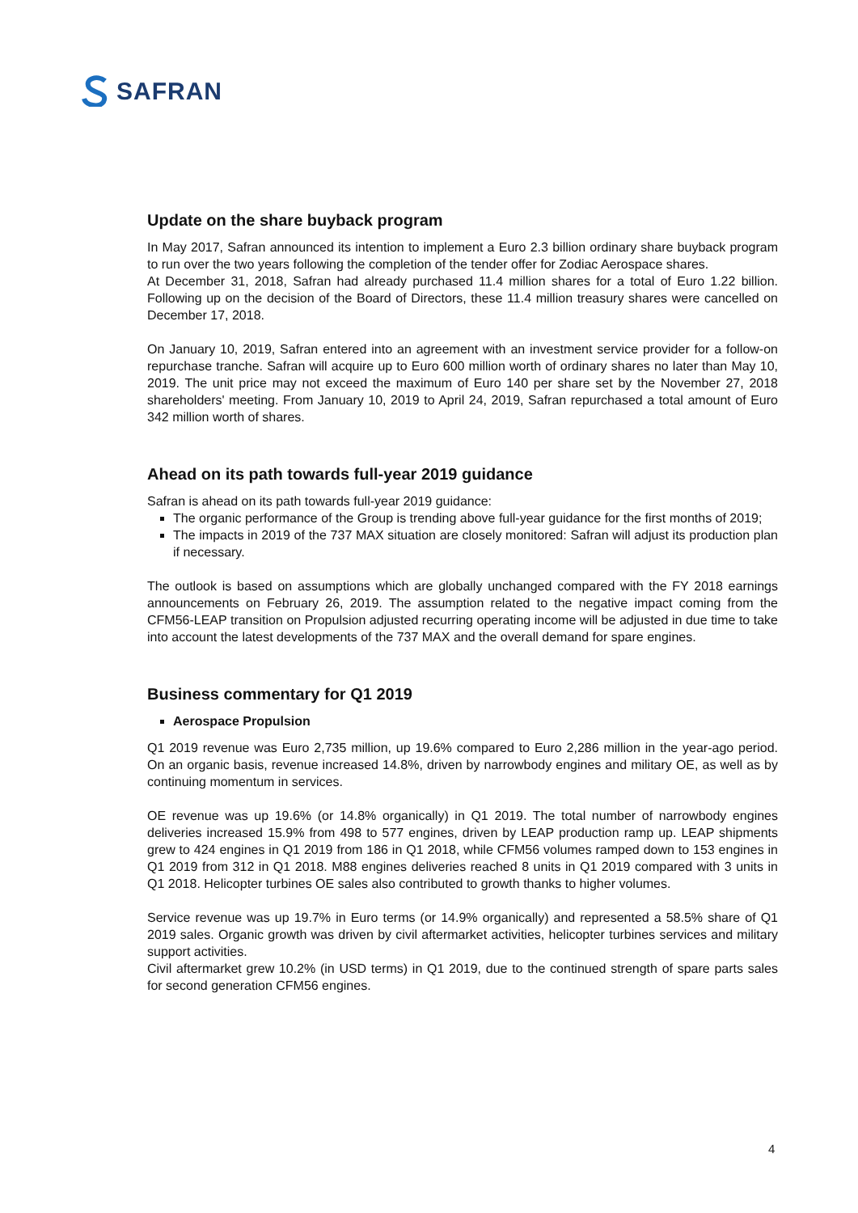SAFRAN
Update on the share buyback program
In May 2017, Safran announced its intention to implement a Euro 2.3 billion ordinary share buyback program to run over the two years following the completion of the tender offer for Zodiac Aerospace shares.
At December 31, 2018, Safran had already purchased 11.4 million shares for a total of Euro 1.22 billion. Following up on the decision of the Board of Directors, these 11.4 million treasury shares were cancelled on December 17, 2018.
On January 10, 2019, Safran entered into an agreement with an investment service provider for a follow-on repurchase tranche. Safran will acquire up to Euro 600 million worth of ordinary shares no later than May 10, 2019. The unit price may not exceed the maximum of Euro 140 per share set by the November 27, 2018 shareholders' meeting. From January 10, 2019 to April 24, 2019, Safran repurchased a total amount of Euro 342 million worth of shares.
Ahead on its path towards full-year 2019 guidance
Safran is ahead on its path towards full-year 2019 guidance:
The organic performance of the Group is trending above full-year guidance for the first months of 2019;
The impacts in 2019 of the 737 MAX situation are closely monitored: Safran will adjust its production plan if necessary.
The outlook is based on assumptions which are globally unchanged compared with the FY 2018 earnings announcements on February 26, 2019. The assumption related to the negative impact coming from the CFM56-LEAP transition on Propulsion adjusted recurring operating income will be adjusted in due time to take into account the latest developments of the 737 MAX and the overall demand for spare engines.
Business commentary for Q1 2019
Aerospace Propulsion
Q1 2019 revenue was Euro 2,735 million, up 19.6% compared to Euro 2,286 million in the year-ago period. On an organic basis, revenue increased 14.8%, driven by narrowbody engines and military OE, as well as by continuing momentum in services.
OE revenue was up 19.6% (or 14.8% organically) in Q1 2019. The total number of narrowbody engines deliveries increased 15.9% from 498 to 577 engines, driven by LEAP production ramp up. LEAP shipments grew to 424 engines in Q1 2019 from 186 in Q1 2018, while CFM56 volumes ramped down to 153 engines in Q1 2019 from 312 in Q1 2018. M88 engines deliveries reached 8 units in Q1 2019 compared with 3 units in Q1 2018. Helicopter turbines OE sales also contributed to growth thanks to higher volumes.
Service revenue was up 19.7% in Euro terms (or 14.9% organically) and represented a 58.5% share of Q1 2019 sales. Organic growth was driven by civil aftermarket activities, helicopter turbines services and military support activities.
Civil aftermarket grew 10.2% (in USD terms) in Q1 2019, due to the continued strength of spare parts sales for second generation CFM56 engines.
4